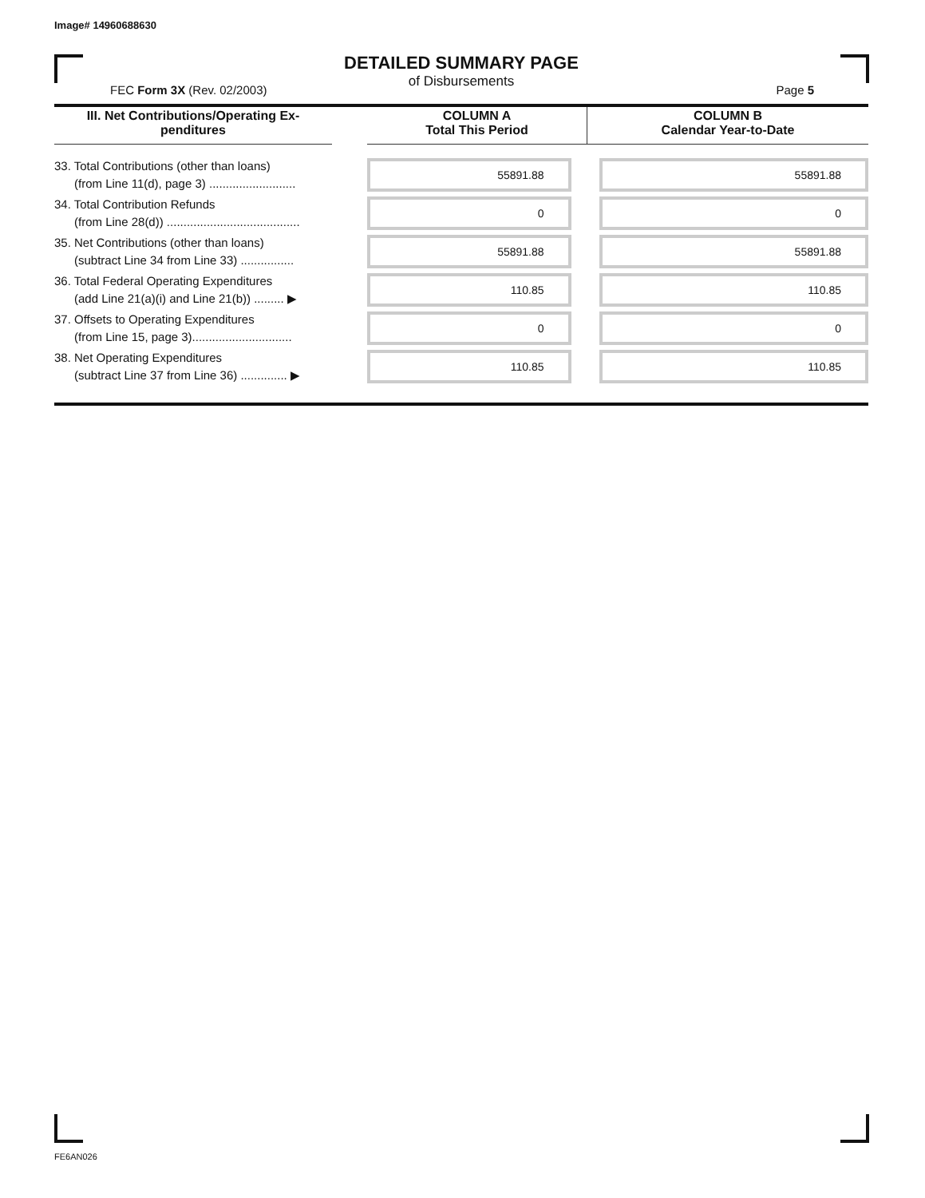Image# 14960688630
DETAILED SUMMARY PAGE
of Disbursements
FEC Form 3X (Rev. 02/2003) Page 5
| III. Net Contributions/Operating Ex- penditures | | COLUMN A Total This Period | COLUMN B Calendar Year-to-Date |
| --- | --- | --- | --- |
| 33. Total Contributions (other than loans) (from Line 11(d), page 3) .......................... | | 55891.88 | 55891.88 |
| 34. Total Contribution Refunds (from Line 28(d)) ........................................ | | 0 | 0 |
| 35. Net Contributions (other than loans) (subtract Line 34 from Line 33) ................ | | 55891.88 | 55891.88 |
| 36. Total Federal Operating Expenditures (add Line 21(a)(i) and Line 21(b)) ......... ▶ | | 110.85 | 110.85 |
| 37. Offsets to Operating Expenditures (from Line 15, page 3).............................. | | 0 | 0 |
| 38. Net Operating Expenditures (subtract Line 37 from Line 36) .............. ▶ | | 110.85 | 110.85 |
FE6AN026